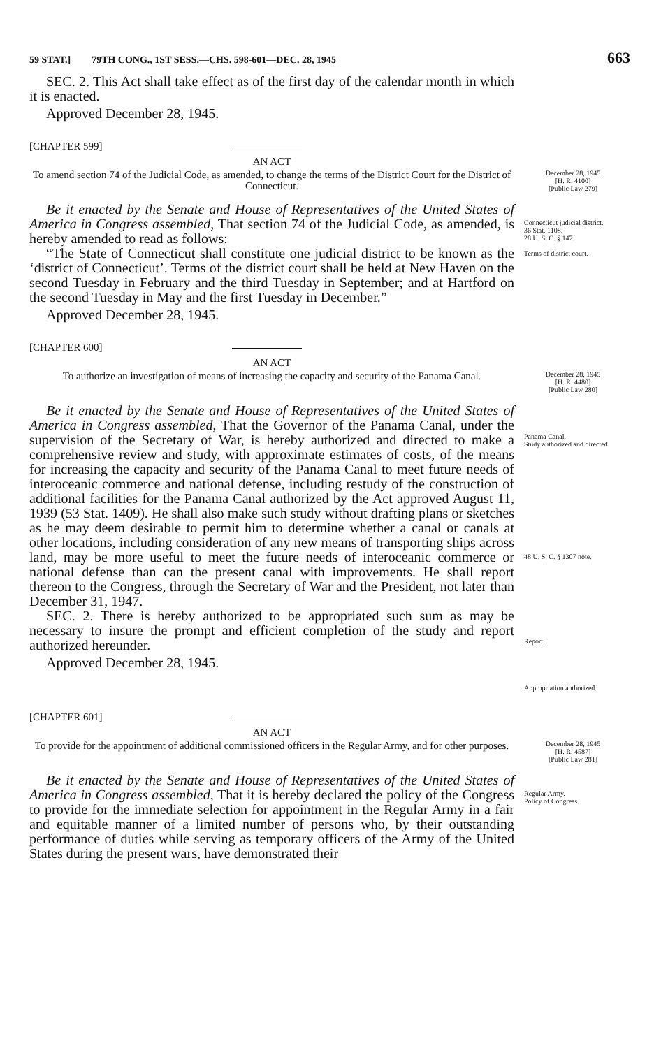59 STAT.] 79TH CONG., 1ST SESS.—CHS. 598-601—DEC. 28, 1945 663
SEC. 2. This Act shall take effect as of the first day of the calendar month in which it is enacted.
Approved December 28, 1945.
[CHAPTER 599]
AN ACT
To amend section 74 of the Judicial Code, as amended, to change the terms of the District Court for the District of Connecticut.
December 28, 1945
[H. R. 4100]
[Public Law 279]
Be it enacted by the Senate and House of Representatives of the United States of America in Congress assembled, That section 74 of the Judicial Code, as amended, is hereby amended to read as follows:
“The State of Connecticut shall constitute one judicial district to be known as the ‘district of Connecticut’. Terms of the district court shall be held at New Haven on the second Tuesday in February and the third Tuesday in September; and at Hartford on the second Tuesday in May and the first Tuesday in December.”
Approved December 28, 1945.
Connecticut judicial district.
36 Stat. 1108.
28 U. S. C. § 147.
Terms of district court.
[CHAPTER 600]
AN ACT
To authorize an investigation of means of increasing the capacity and security of the Panama Canal.
December 28, 1945
[H. R. 4480]
[Public Law 280]
Be it enacted by the Senate and House of Representatives of the United States of America in Congress assembled, That the Governor of the Panama Canal, under the supervision of the Secretary of War, is hereby authorized and directed to make a comprehensive review and study, with approximate estimates of costs, of the means for increasing the capacity and security of the Panama Canal to meet future needs of interoceanic commerce and national defense, including restudy of the construction of additional facilities for the Panama Canal authorized by the Act approved August 11, 1939 (53 Stat. 1409). He shall also make such study without drafting plans or sketches as he may deem desirable to permit him to determine whether a canal or canals at other locations, including consideration of any new means of transporting ships across land, may be more useful to meet the future needs of interoceanic commerce or national defense than can the present canal with improvements. He shall report thereon to the Congress, through the Secretary of War and the President, not later than December 31, 1947.
SEC. 2. There is hereby authorized to be appropriated such sum as may be necessary to insure the prompt and efficient completion of the study and report authorized hereunder.
Approved December 28, 1945.
Panama Canal.
Study authorized and directed.
48 U. S. C. § 1307 note.
Report.
Appropriation authorized.
[CHAPTER 601]
AN ACT
To provide for the appointment of additional commissioned officers in the Regular Army, and for other purposes.
December 28, 1945
[H. R. 4587]
[Public Law 281]
Be it enacted by the Senate and House of Representatives of the United States of America in Congress assembled, That it is hereby declared the policy of the Congress to provide for the immediate selection for appointment in the Regular Army in a fair and equitable manner of a limited number of persons who, by their outstanding performance of duties while serving as temporary officers of the Army of the United States during the present wars, have demonstrated their
Regular Army.
Policy of Congress.